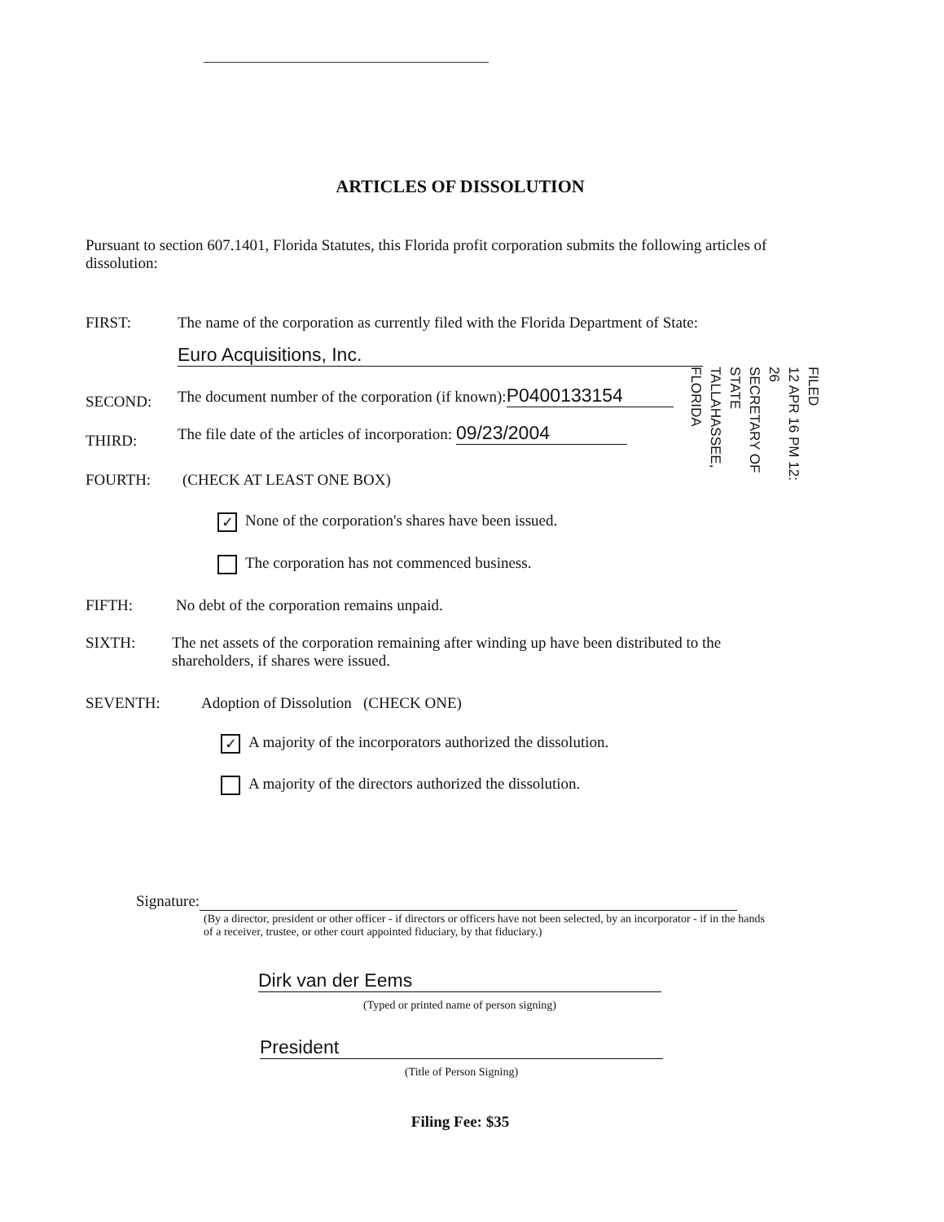ARTICLES OF DISSOLUTION
Pursuant to section 607.1401, Florida Statutes, this Florida profit corporation submits the following articles of dissolution:
FIRST:
The name of the corporation as currently filed with the Florida Department of State:
Euro Acquisitions, Inc.
SECOND:
The document number of the corporation (if known): P0400133154
THIRD:
The file date of the articles of incorporation: 09/23/2004
FOURTH: (CHECK AT LEAST ONE BOX)
✓ None of the corporation's shares have been issued.
The corporation has not commenced business.
FIFTH:
No debt of the corporation remains unpaid.
SIXTH:
The net assets of the corporation remaining after winding up have been distributed to the shareholders, if shares were issued.
SEVENTH:
Adoption of Dissolution (CHECK ONE)
✓ A majority of the incorporators authorized the dissolution.
A majority of the directors authorized the dissolution.
Signature:
(By a director, president or other officer - if directors or officers have not been selected, by an incorporator - if in the hands of a receiver, trustee, or other court appointed fiduciary, by that fiduciary.)
Dirk van der Eems
(Typed or printed name of person signing)
President
(Title of Person Signing)
Filing Fee: $35
FILED
12 APR 16 PM 12: 26
SECRETARY OF STATE
TALLAHASSEE, FLORIDA